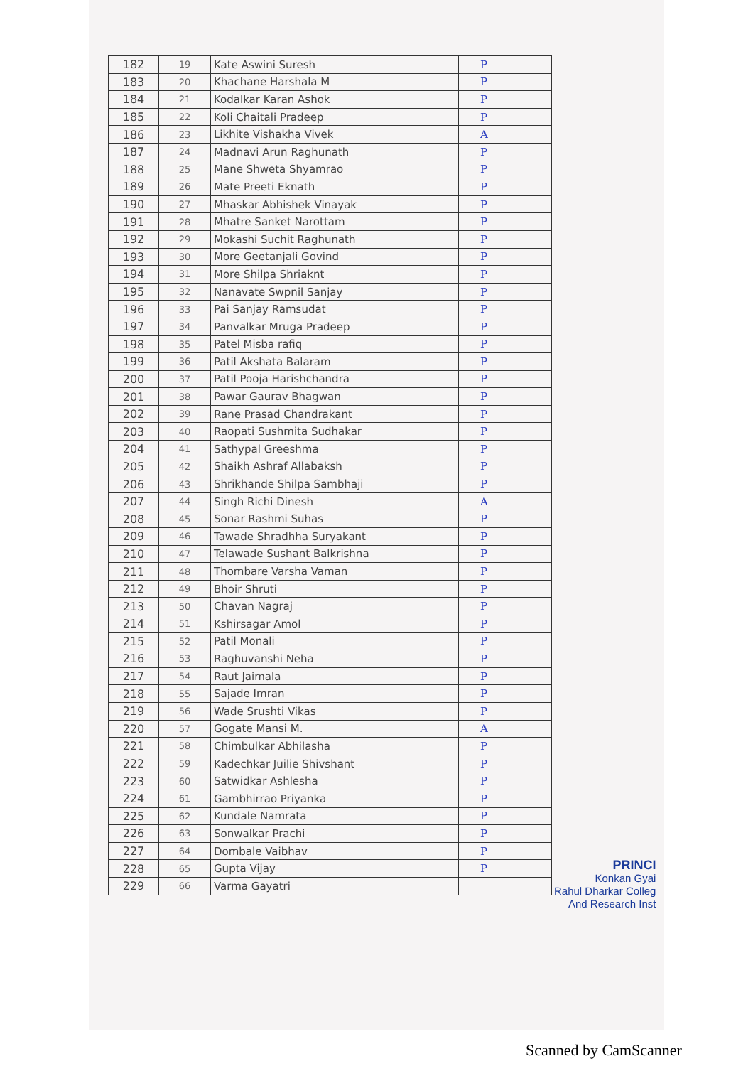| 182 | 19 | Kate Aswini Suresh | P |
| 183 | 20 | Khachane Harshala M | P |
| 184 | 21 | Kodalkar Karan Ashok | P |
| 185 | 22 | Koli Chaitali Pradeep | P |
| 186 | 23 | Likhite Vishakha Vivek | A |
| 187 | 24 | Madnavi Arun Raghunath | P |
| 188 | 25 | Mane Shweta Shyamrao | P |
| 189 | 26 | Mate Preeti Eknath | P |
| 190 | 27 | Mhaskar Abhishek Vinayak | P |
| 191 | 28 | Mhatre Sanket Narottam | P |
| 192 | 29 | Mokashi Suchit Raghunath | P |
| 193 | 30 | More Geetanjali Govind | P |
| 194 | 31 | More Shilpa Shriaknt | P |
| 195 | 32 | Nanavate Swpnil Sanjay | P |
| 196 | 33 | Pai Sanjay Ramsudat | P |
| 197 | 34 | Panvalkar Mruga Pradeep | P |
| 198 | 35 | Patel Misba rafiq | P |
| 199 | 36 | Patil Akshata Balaram | P |
| 200 | 37 | Patil Pooja Harishchandra | P |
| 201 | 38 | Pawar Gaurav Bhagwan | P |
| 202 | 39 | Rane Prasad Chandrakant | P |
| 203 | 40 | Raopati Sushmita Sudhakar | P |
| 204 | 41 | Sathypal Greeshma | P |
| 205 | 42 | Shaikh Ashraf Allabaksh | P |
| 206 | 43 | Shrikhande Shilpa Sambhaji | P |
| 207 | 44 | Singh Richi Dinesh | A |
| 208 | 45 | Sonar Rashmi Suhas | P |
| 209 | 46 | Tawade Shradhha Suryakant | P |
| 210 | 47 | Telawade Sushant Balkrishna | P |
| 211 | 48 | Thombare Varsha Vaman | P |
| 212 | 49 | Bhoir Shruti | P |
| 213 | 50 | Chavan Nagraj | P |
| 214 | 51 | Kshirsagar Amol | P |
| 215 | 52 | Patil Monali | P |
| 216 | 53 | Raghuvanshi Neha | P |
| 217 | 54 | Raut Jaimala | P |
| 218 | 55 | Sajade Imran | P |
| 219 | 56 | Wade Srushti Vikas | P |
| 220 | 57 | Gogate Mansi M. | A |
| 221 | 58 | Chimbulkar Abhilasha | P |
| 222 | 59 | Kadechkar Juilie Shivshant | P |
| 223 | 60 | Satwidkar Ashlesha | P |
| 224 | 61 | Gambhirrao Priyanka | P |
| 225 | 62 | Kundale Namrata | P |
| 226 | 63 | Sonwalkar Prachi | P |
| 227 | 64 | Dombale Vaibhav | P |
| 228 | 65 | Gupta Vijay | P |
| 229 | 66 | Varma Gayatri | |
PRINCI
Konkan Gyai
Rahul Dharkar Colleg
And Research Inst
Scanned by CamScanner